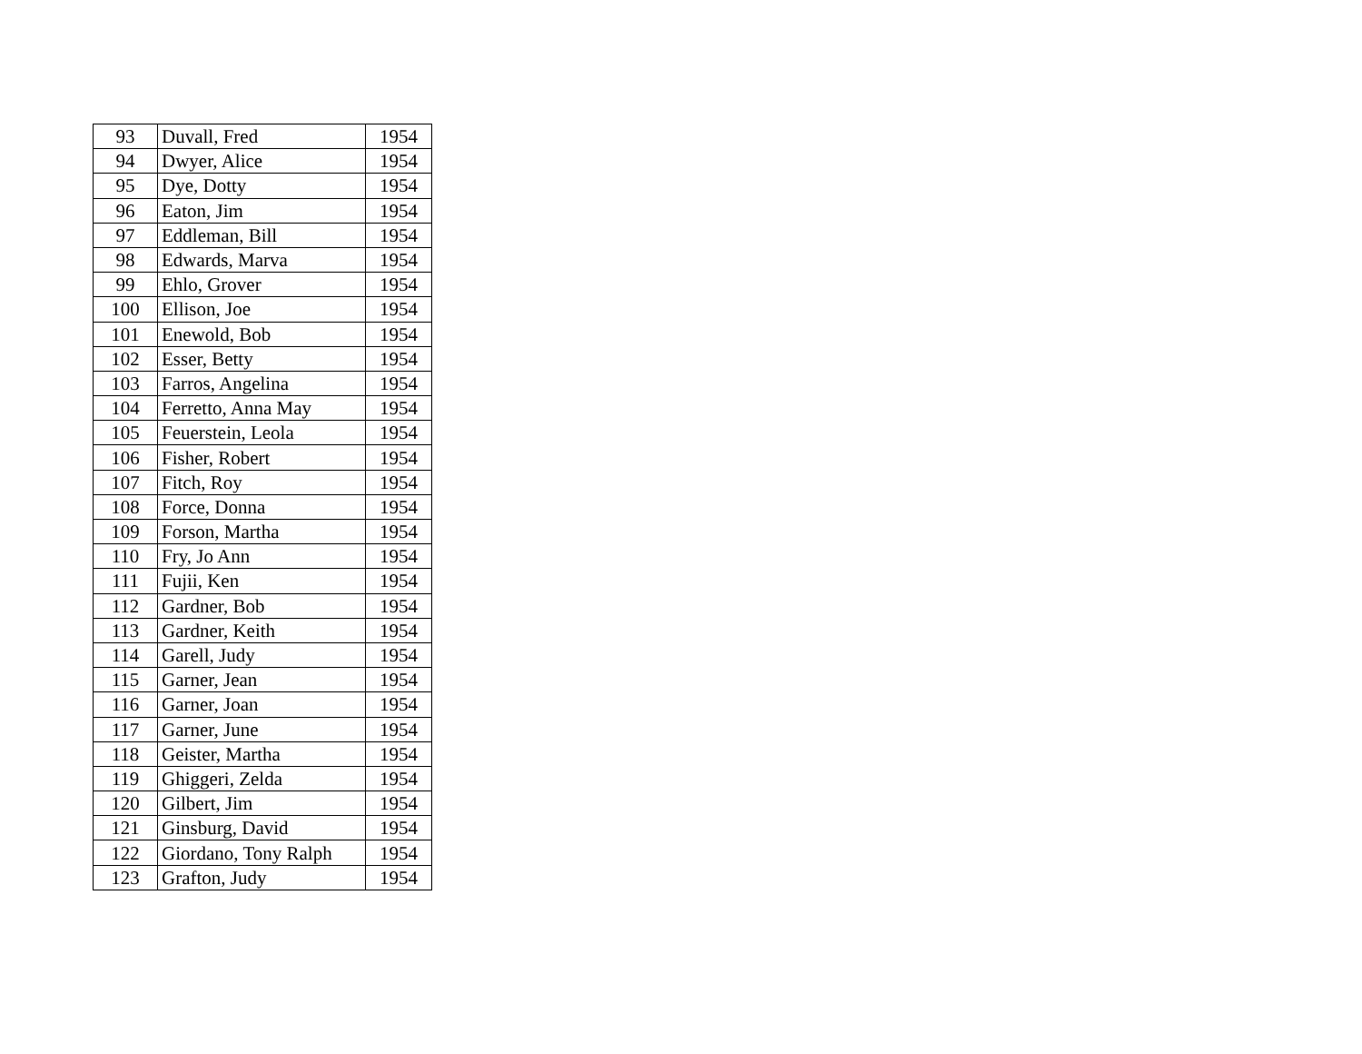| 93 | Duvall, Fred | 1954 |
| 94 | Dwyer, Alice | 1954 |
| 95 | Dye, Dotty | 1954 |
| 96 | Eaton, Jim | 1954 |
| 97 | Eddleman, Bill | 1954 |
| 98 | Edwards, Marva | 1954 |
| 99 | Ehlo, Grover | 1954 |
| 100 | Ellison, Joe | 1954 |
| 101 | Enewold, Bob | 1954 |
| 102 | Esser, Betty | 1954 |
| 103 | Farros, Angelina | 1954 |
| 104 | Ferretto, Anna May | 1954 |
| 105 | Feuerstein, Leola | 1954 |
| 106 | Fisher, Robert | 1954 |
| 107 | Fitch, Roy | 1954 |
| 108 | Force, Donna | 1954 |
| 109 | Forson, Martha | 1954 |
| 110 | Fry, Jo Ann | 1954 |
| 111 | Fujii, Ken | 1954 |
| 112 | Gardner, Bob | 1954 |
| 113 | Gardner, Keith | 1954 |
| 114 | Garell, Judy | 1954 |
| 115 | Garner, Jean | 1954 |
| 116 | Garner, Joan | 1954 |
| 117 | Garner, June | 1954 |
| 118 | Geister, Martha | 1954 |
| 119 | Ghiggeri, Zelda | 1954 |
| 120 | Gilbert, Jim | 1954 |
| 121 | Ginsburg, David | 1954 |
| 122 | Giordano, Tony Ralph | 1954 |
| 123 | Grafton, Judy | 1954 |